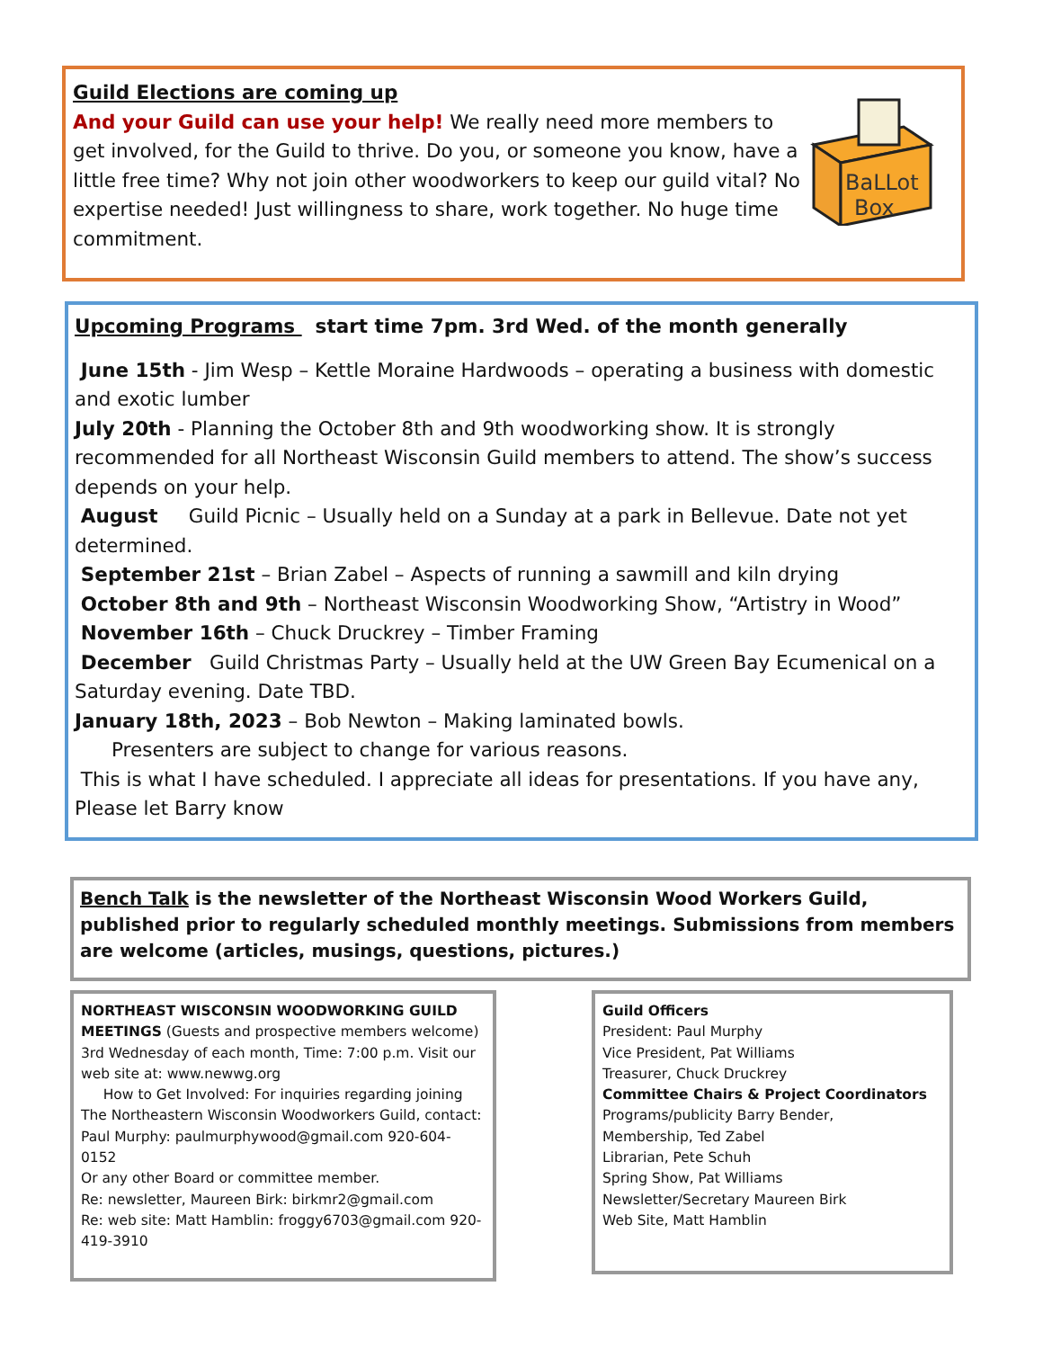BaLLot
Box
Guild Elections are coming up
And your Guild can use your help! We really need more members to get involved, for the Guild to thrive. Do you, or someone you know, have a little free time? Why not join other woodworkers to keep our guild vital? No expertise needed! Just willingness to share, work together. No huge time commitment.
Upcoming Programs start time 7pm. 3rd Wed. of the month generally
June 15th - Jim Wesp – Kettle Moraine Hardwoods – operating a business with domestic and exotic lumber
July 20th - Planning the October 8th and 9th woodworking show. It is strongly recommended for all Northeast Wisconsin Guild members to attend. The show’s success depends on your help.
August Guild Picnic – Usually held on a Sunday at a park in Bellevue. Date not yet determined.
September 21st – Brian Zabel – Aspects of running a sawmill and kiln drying
October 8th and 9th – Northeast Wisconsin Woodworking Show, “Artistry in Wood”
November 16th – Chuck Druckrey – Timber Framing
December Guild Christmas Party – Usually held at the UW Green Bay Ecumenical on a Saturday evening. Date TBD.
January 18th, 2023 – Bob Newton – Making laminated bowls.
Presenters are subject to change for various reasons.
This is what I have scheduled. I appreciate all ideas for presentations. If you have any, Please let Barry know
Bench Talk is the newsletter of the Northeast Wisconsin Wood Workers Guild, published prior to regularly scheduled monthly meetings. Submissions from members are welcome (articles, musings, questions, pictures.)
NORTHEAST WISCONSIN WOODWORKING GUILD MEETINGS (Guests and prospective members welcome) 3rd Wednesday of each month, Time: 7:00 p.m. Visit our web site at: www.newwg.org
How to Get Involved: For inquiries regarding joining The Northeastern Wisconsin Woodworkers Guild, contact: Paul Murphy: paulmurphywood@gmail.com 920-604-0152
Or any other Board or committee member.
Re: newsletter, Maureen Birk: birkmr2@gmail.com
Re: web site: Matt Hamblin: froggy6703@gmail.com 920-419-3910
Guild Officers
President: Paul Murphy
Vice President, Pat Williams
Treasurer, Chuck Druckrey
Committee Chairs & Project Coordinators
Programs/publicity Barry Bender,
Membership, Ted Zabel
Librarian, Pete Schuh
Spring Show, Pat Williams
Newsletter/Secretary Maureen Birk
Web Site, Matt Hamblin